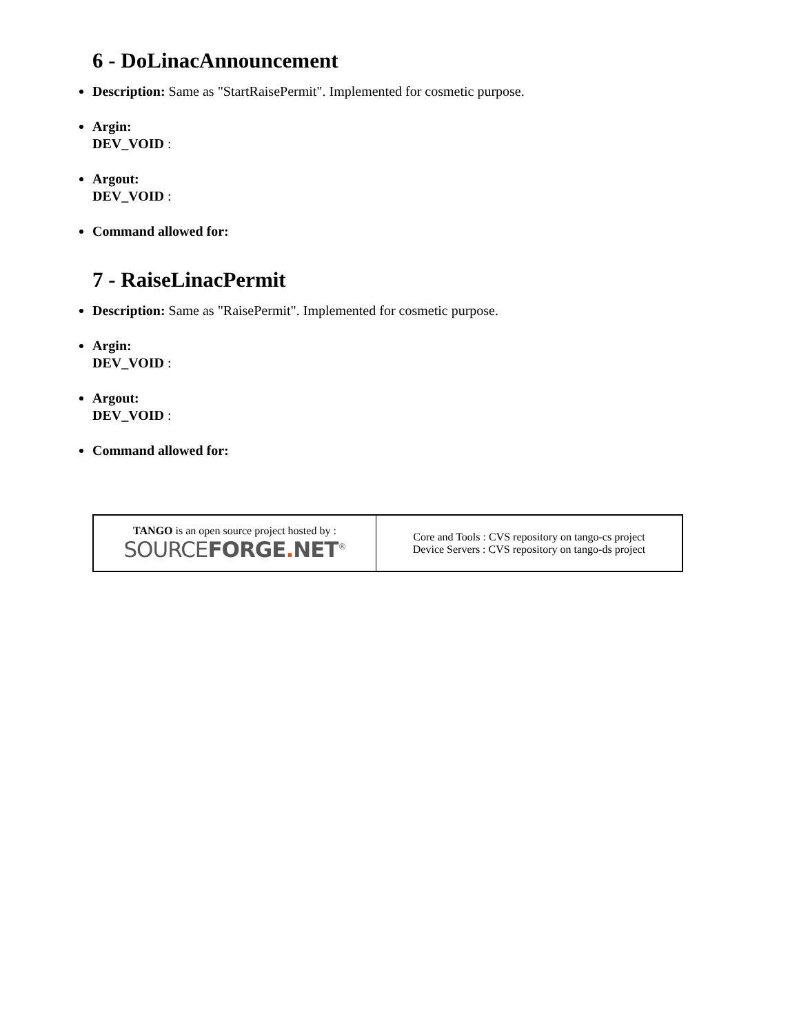6 - DoLinacAnnouncement
Description: Same as "StartRaisePermit". Implemented for cosmetic purpose.
Argin:
DEV_VOID :
Argout:
DEV_VOID :
Command allowed for:
7 - RaiseLinacPermit
Description: Same as "RaisePermit". Implemented for cosmetic purpose.
Argin:
DEV_VOID :
Argout:
DEV_VOID :
Command allowed for:
| TANGO is an open source project hosted by : SOURCE FORGE . NET<sup>®</sup> | Core and Tools : CVS repository on tango-cs project Device Servers : CVS repository on tango-ds project |